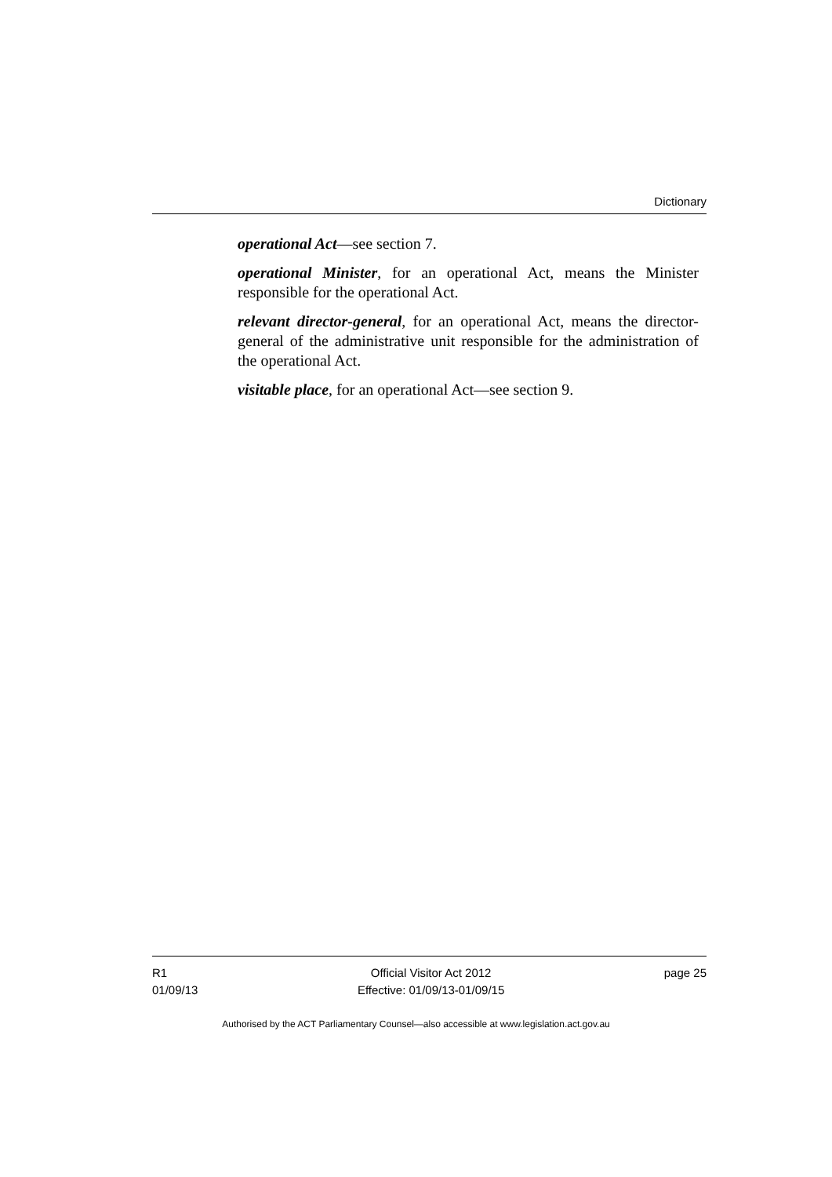Dictionary
operational Act—see section 7.
operational Minister, for an operational Act, means the Minister responsible for the operational Act.
relevant director-general, for an operational Act, means the director-general of the administrative unit responsible for the administration of the operational Act.
visitable place, for an operational Act—see section 9.
R1
01/09/13
Official Visitor Act 2012
Effective: 01/09/13-01/09/15
page 25
Authorised by the ACT Parliamentary Counsel—also accessible at www.legislation.act.gov.au